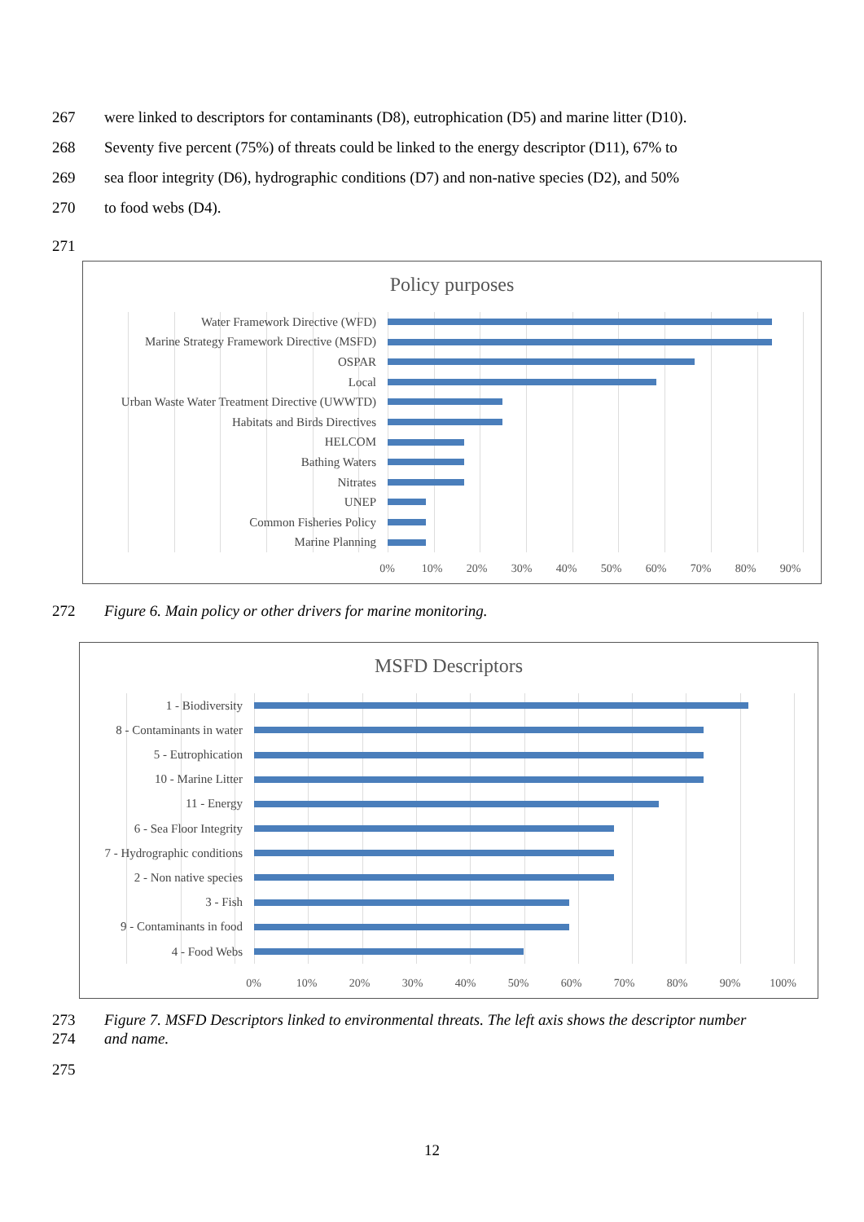267 were linked to descriptors for contaminants (D8), eutrophication (D5) and marine litter (D10).
268 Seventy five percent (75%) of threats could be linked to the energy descriptor (D11), 67% to
269 sea floor integrity (D6), hydrographic conditions (D7) and non-native species (D2), and 50%
270 to food webs (D4).
271
Policy purposes
Water Framework Directive (WFD)
Marine Strategy Framework Directive (MSFD)
OSPAR
Local
Urban Waste Water Treatment Directive (UWWTD)
Habitats and Birds Directives
HELCOM
Bathing Waters
Nitrates
UNEP
Common Fisheries Policy
Marine Planning
0% 10% 20% 30% 40% 50% 60% 70% 80% 90%
272 Figure 6. Main policy or other drivers for marine monitoring.
MSFD Descriptors
1 - Biodiversity
8 - Contaminants in water
5 - Eutrophication
10 - Marine Litter
11 - Energy
6 - Sea Floor Integrity
7 - Hydrographic conditions
2 - Non native species
3 - Fish
9 - Contaminants in food
4 - Food Webs
0% 10% 20% 30% 40% 50% 60% 70% 80% 90% 100%
273
274 Figure 7. MSFD Descriptors linked to environmental threats. The left axis shows the descriptor number and name.
275
12